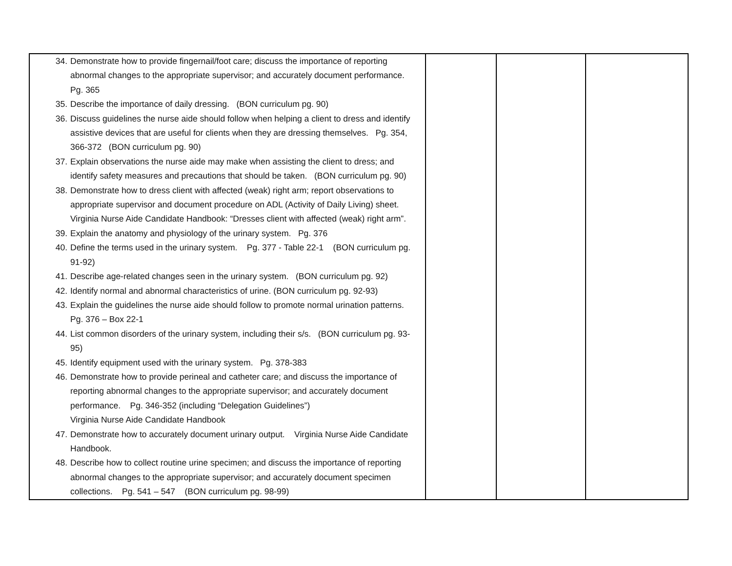| 34. Demonstrate how to provide fingernail/foot care; discuss the importance of reporting abnormal changes to the appropriate supervisor; and accurately document performance. Pg. 365 35. Describe the importance of daily dressing. (BON curriculum pg. 90) 36. Discuss guidelines the nurse aide should follow when helping a client to dress and identify assistive devices that are useful for clients when they are dressing themselves. Pg. 354, 366-372 (BON curriculum pg. 90) 37. Explain observations the nurse aide may make when assisting the client to dress; and identify safety measures and precautions that should be taken. (BON curriculum pg. 90) 38. Demonstrate how to dress client with affected (weak) right arm; report observations to appropriate supervisor and document procedure on ADL (Activity of Daily Living) sheet. Virginia Nurse Aide Candidate Handbook: “Dresses client with affected (weak) right arm”. 39. Explain the anatomy and physiology of the urinary system. Pg. 376 40. Define the terms used in the urinary system. Pg. 377 - Table 22-1 (BON curriculum pg. 91-92) 41. Describe age-related changes seen in the urinary system. (BON curriculum pg. 92) 42. Identify normal and abnormal characteristics of urine. (BON curriculum pg. 92-93) 43. Explain the guidelines the nurse aide should follow to promote normal urination patterns. Pg. 376 – Box 22-1 44. List common disorders of the urinary system, including their s/s. (BON curriculum pg. 93-95) 45. Identify equipment used with the urinary system. Pg. 378-383 46. Demonstrate how to provide perineal and catheter care; and discuss the importance of reporting abnormal changes to the appropriate supervisor; and accurately document performance. Pg. 346-352 (including “Delegation Guidelines”) Virginia Nurse Aide Candidate Handbook 47. Demonstrate how to accurately document urinary output. Virginia Nurse Aide Candidate Handbook. 48. Describe how to collect routine urine specimen; and discuss the importance of reporting abnormal changes to the appropriate supervisor; and accurately document specimen collections. Pg. 541 – 547 (BON curriculum pg. 98-99) | | | |